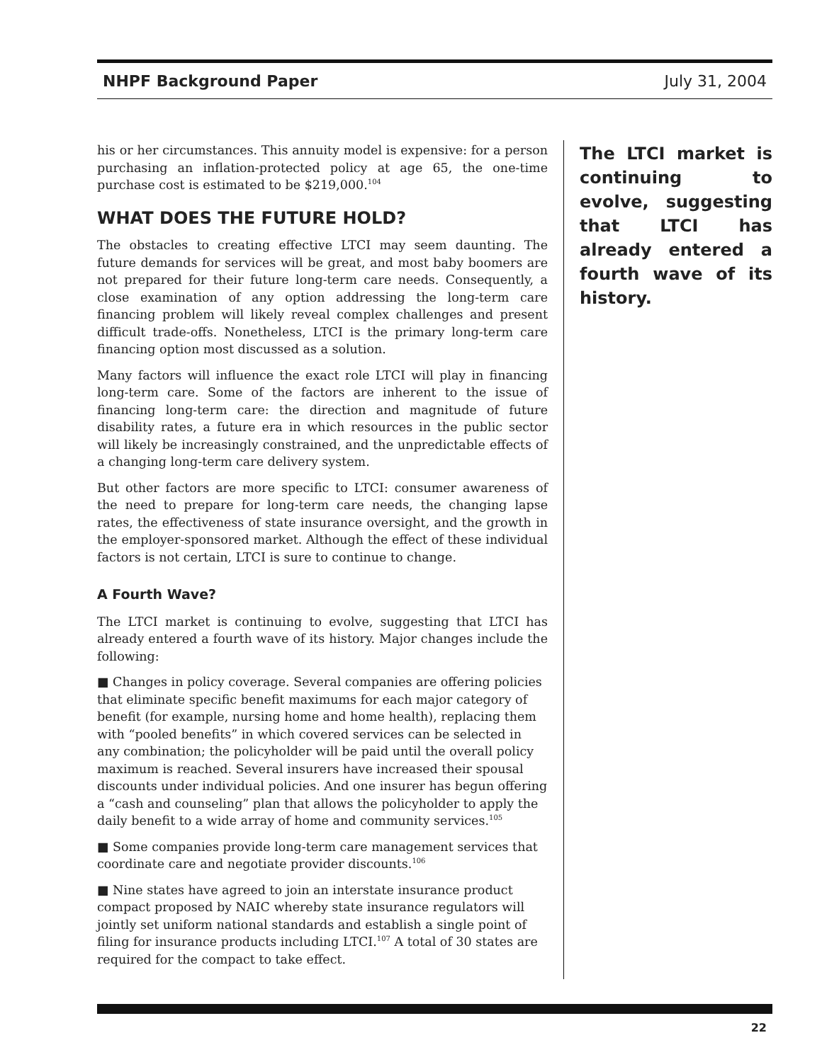NHPF Background Paper July 31, 2004
his or her circumstances. This annuity model is expensive: for a person purchasing an inflation-protected policy at age 65, the one-time purchase cost is estimated to be $219,000.<sup>104</sup>
WHAT DOES THE FUTURE HOLD?
The obstacles to creating effective LTCI may seem daunting. The future demands for services will be great, and most baby boomers are not prepared for their future long-term care needs. Consequently, a close examination of any option addressing the long-term care financing problem will likely reveal complex challenges and present difficult trade-offs. Nonetheless, LTCI is the primary long-term care financing option most discussed as a solution.
Many factors will influence the exact role LTCI will play in financing long-term care. Some of the factors are inherent to the issue of financing long-term care: the direction and magnitude of future disability rates, a future era in which resources in the public sector will likely be increasingly constrained, and the unpredictable effects of a changing long-term care delivery system.
But other factors are more specific to LTCI: consumer awareness of the need to prepare for long-term care needs, the changing lapse rates, the effectiveness of state insurance oversight, and the growth in the employer-sponsored market. Although the effect of these individual factors is not certain, LTCI is sure to continue to change.
A Fourth Wave?
The LTCI market is continuing to evolve, suggesting that LTCI has already entered a fourth wave of its history. Major changes include the following:
■ Changes in policy coverage. Several companies are offering policies that eliminate specific benefit maximums for each major category of benefit (for example, nursing home and home health), replacing them with “pooled benefits” in which covered services can be selected in any combination; the policyholder will be paid until the overall policy maximum is reached. Several insurers have increased their spousal discounts under individual policies. And one insurer has begun offering a “cash and counseling” plan that allows the policyholder to apply the daily benefit to a wide array of home and community services.<sup>105</sup>
■ Some companies provide long-term care management services that coordinate care and negotiate provider discounts.<sup>106</sup>
■ Nine states have agreed to join an interstate insurance product compact proposed by NAIC whereby state insurance regulators will jointly set uniform national standards and establish a single point of filing for insurance products including LTCI.<sup>107</sup> A total of 30 states are required for the compact to take effect.
The LTCI market is continuing to evolve, suggesting that LTCI has already entered a fourth wave of its history.
22